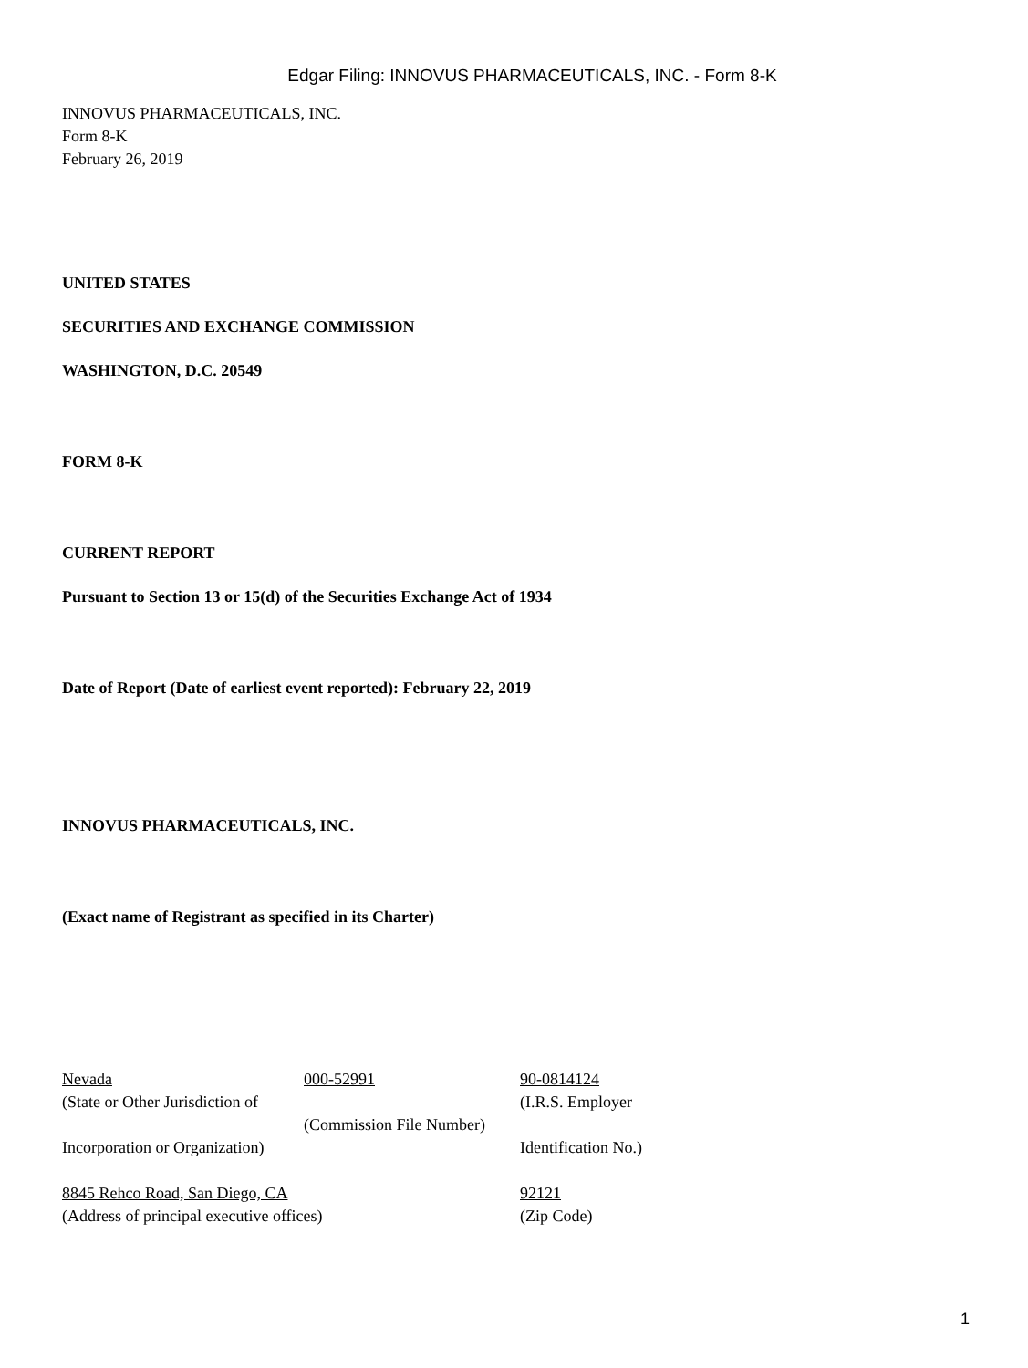Edgar Filing: INNOVUS PHARMACEUTICALS, INC. - Form 8-K
INNOVUS PHARMACEUTICALS, INC.
Form 8-K
February 26, 2019
UNITED STATES
SECURITIES AND EXCHANGE COMMISSION
WASHINGTON, D.C. 20549
FORM 8-K
CURRENT REPORT
Pursuant to Section 13 or 15(d) of the Securities Exchange Act of 1934
Date of Report (Date of earliest event reported): February 22, 2019
INNOVUS PHARMACEUTICALS, INC.
(Exact name of Registrant as specified in its Charter)
| Nevada | 000-52991 | 90-0814124 |
| (State or Other Jurisdiction of Incorporation or Organization) | (Commission File Number) | (I.R.S. Employer Identification No.) |
| 8845 Rehco Road, San Diego, CA | 92121 |
| (Address of principal executive offices) | (Zip Code) |
1